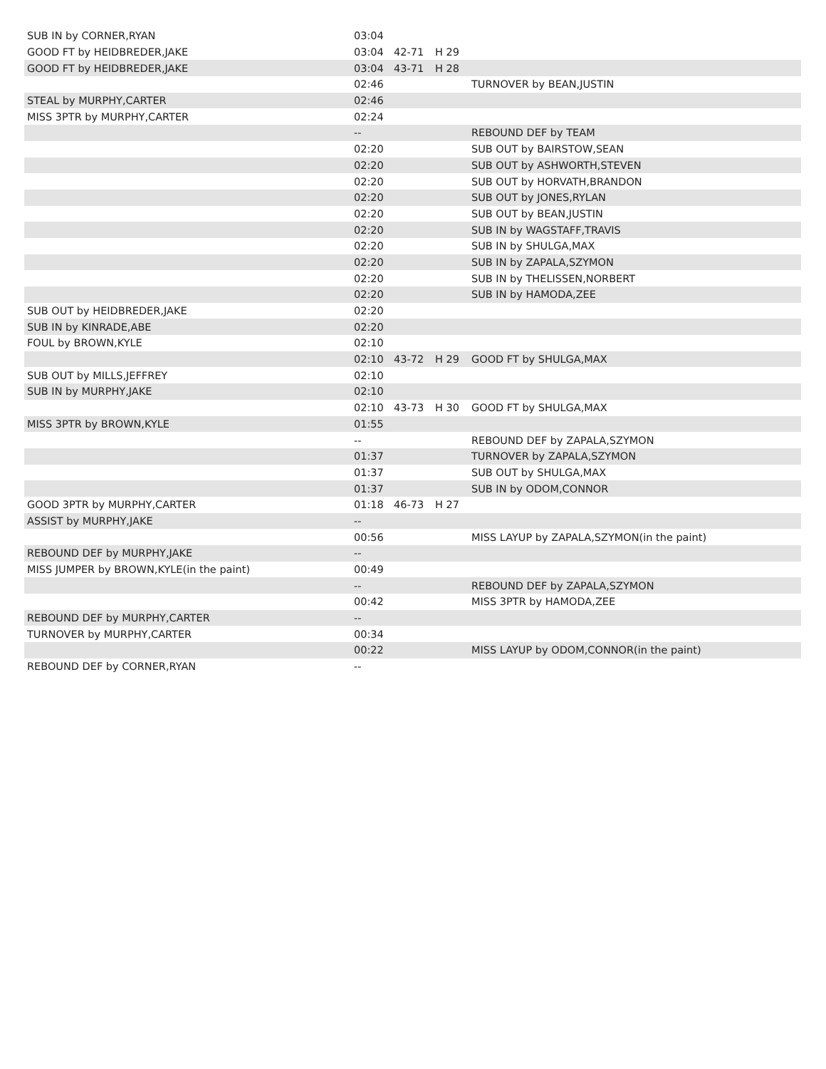| SUB IN by CORNER,RYAN | 03:04 | | | |
| GOOD FT by HEIDBREDER,JAKE | 03:04 | 42-71 | H 29 | |
| GOOD FT by HEIDBREDER,JAKE | 03:04 | 43-71 | H 28 | |
| | 02:46 | | | TURNOVER by BEAN,JUSTIN |
| STEAL by MURPHY,CARTER | 02:46 | | | |
| MISS 3PTR by MURPHY,CARTER | 02:24 | | | |
| | -- | | | REBOUND DEF by TEAM |
| | 02:20 | | | SUB OUT by BAIRSTOW,SEAN |
| | 02:20 | | | SUB OUT by ASHWORTH,STEVEN |
| | 02:20 | | | SUB OUT by HORVATH,BRANDON |
| | 02:20 | | | SUB OUT by JONES,RYLAN |
| | 02:20 | | | SUB OUT by BEAN,JUSTIN |
| | 02:20 | | | SUB IN by WAGSTAFF,TRAVIS |
| | 02:20 | | | SUB IN by SHULGA,MAX |
| | 02:20 | | | SUB IN by ZAPALA,SZYMON |
| | 02:20 | | | SUB IN by THELISSEN,NORBERT |
| | 02:20 | | | SUB IN by HAMODA,ZEE |
| SUB OUT by HEIDBREDER,JAKE | 02:20 | | | |
| SUB IN by KINRADE,ABE | 02:20 | | | |
| FOUL by BROWN,KYLE | 02:10 | | | |
| | 02:10 | 43-72 | H 29 | GOOD FT by SHULGA,MAX |
| SUB OUT by MILLS,JEFFREY | 02:10 | | | |
| SUB IN by MURPHY,JAKE | 02:10 | | | |
| | 02:10 | 43-73 | H 30 | GOOD FT by SHULGA,MAX |
| MISS 3PTR by BROWN,KYLE | 01:55 | | | |
| | -- | | | REBOUND DEF by ZAPALA,SZYMON |
| | 01:37 | | | TURNOVER by ZAPALA,SZYMON |
| | 01:37 | | | SUB OUT by SHULGA,MAX |
| | 01:37 | | | SUB IN by ODOM,CONNOR |
| GOOD 3PTR by MURPHY,CARTER | 01:18 | 46-73 | H 27 | |
| ASSIST by MURPHY,JAKE | -- | | | |
| | 00:56 | | | MISS LAYUP by ZAPALA,SZYMON(in the paint) |
| REBOUND DEF by MURPHY,JAKE | -- | | | |
| MISS JUMPER by BROWN,KYLE(in the paint) | 00:49 | | | |
| | -- | | | REBOUND DEF by ZAPALA,SZYMON |
| | 00:42 | | | MISS 3PTR by HAMODA,ZEE |
| REBOUND DEF by MURPHY,CARTER | -- | | | |
| TURNOVER by MURPHY,CARTER | 00:34 | | | |
| | 00:22 | | | MISS LAYUP by ODOM,CONNOR(in the paint) |
| REBOUND DEF by CORNER,RYAN | -- | | | |